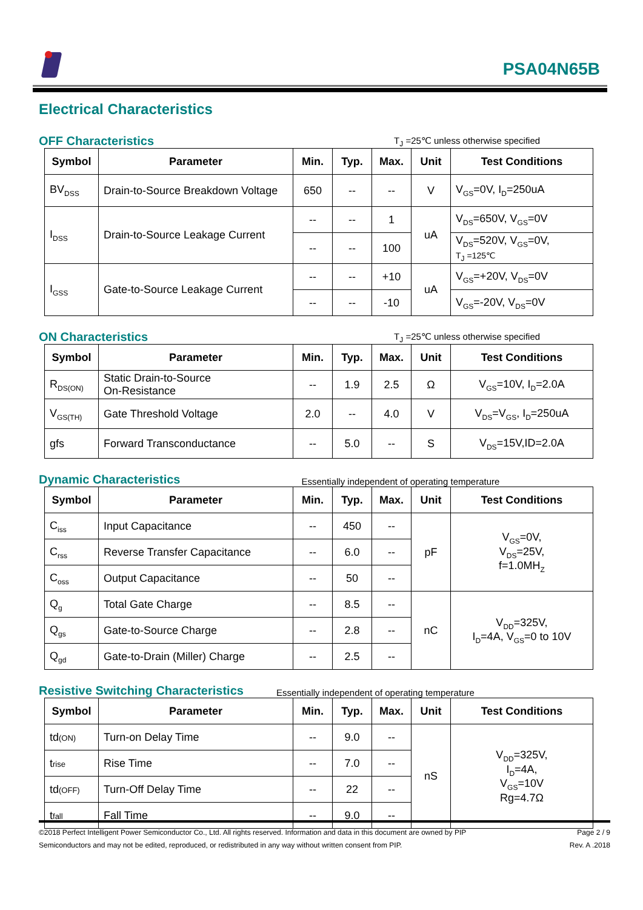PSA04N65B
Electrical Characteristics
OFF Characteristics
T<sub>J</sub> =25℃ unless otherwise specified
| Symbol | Parameter | Min. | Typ. | Max. | Unit | Test Conditions |
| --- | --- | --- | --- | --- | --- | --- |
| BV<sub>DSS</sub> | Drain-to-Source Breakdown Voltage | 650 | -- | -- | V | V<sub>GS</sub>=0V, I<sub>D</sub>=250uA |
| I<sub>DSS</sub> | Drain-to-Source Leakage Current | -- | -- | 1 | uA | V<sub>DS</sub>=650V, V<sub>GS</sub>=0V |
| | | -- | -- | 100 | | V<sub>DS</sub>=520V, V<sub>GS</sub>=0V, T<sub>J</sub> =125℃ |
| I<sub>GSS</sub> | Gate-to-Source Leakage Current | -- | -- | +10 | uA | V<sub>GS</sub>=+20V, V<sub>DS</sub>=0V |
| | | -- | -- | -10 | | V<sub>GS</sub>=-20V, V<sub>DS</sub>=0V |
ON Characteristics
T<sub>J</sub> =25℃ unless otherwise specified
| Symbol | Parameter | Min. | Typ. | Max. | Unit | Test Conditions |
| --- | --- | --- | --- | --- | --- | --- |
| R<sub>DS(ON)</sub> | Static Drain-to-Source On-Resistance | -- | 1.9 | 2.5 | Ω | V<sub>GS</sub>=10V, I<sub>D</sub>=2.0A |
| V<sub>GS(TH)</sub> | Gate Threshold Voltage | 2.0 | -- | 4.0 | V | V<sub>DS</sub>=V<sub>GS</sub>, I<sub>D</sub>=250uA |
| gfs | Forward Transconductance | -- | 5.0 | -- | S | V<sub>DS</sub>=15V,ID=2.0A |
Dynamic Characteristics
Essentially independent of operating temperature
| Symbol | Parameter | Min. | Typ. | Max. | Unit | Test Conditions |
| --- | --- | --- | --- | --- | --- | --- |
| C<sub>iss</sub> | Input Capacitance | -- | 450 | -- | pF | V<sub>GS</sub>=0V, V<sub>DS</sub>=25V, f=1.0MH<sub>Z</sub> |
| C<sub>rss</sub> | Reverse Transfer Capacitance | -- | 6.0 | -- | | |
| C<sub>oss</sub> | Output Capacitance | -- | 50 | -- | | |
| Q<sub>g</sub> | Total Gate Charge | -- | 8.5 | -- | nC | V<sub>DD</sub>=325V, I<sub>D</sub>=4A, V<sub>GS</sub>=0 to 10V |
| Q<sub>gs</sub> | Gate-to-Source Charge | -- | 2.8 | -- | | |
| Q<sub>gd</sub> | Gate-to-Drain (Miller) Charge | -- | 2.5 | -- | | |
Resistive Switching Characteristics
Essentially independent of operating temperature
| Symbol | Parameter | Min. | Typ. | Max. | Unit | Test Conditions |
| --- | --- | --- | --- | --- | --- | --- |
| td (ON) | Turn-on Delay Time | -- | 9.0 | -- | nS | V<sub>DD</sub>=325V, I<sub>D</sub>=4A, V<sub>GS</sub>=10V Rg=4.7Ω |
| t rise | Rise Time | -- | 7.0 | -- | | |
| td (OFF) | Turn-Off Delay Time | -- | 22 | -- | | |
| t fall | Fall Time | -- | 9.0 | -- | | |
©2018 Perfect Intelligent Power Semiconductor Co., Ltd. All rights reserved. Information and data in this document are owned by PIP
Semiconductors and may not be edited, reproduced, or redistributed in any way without written consent from PIP.
Page 2 / 9
Rev. A .2018